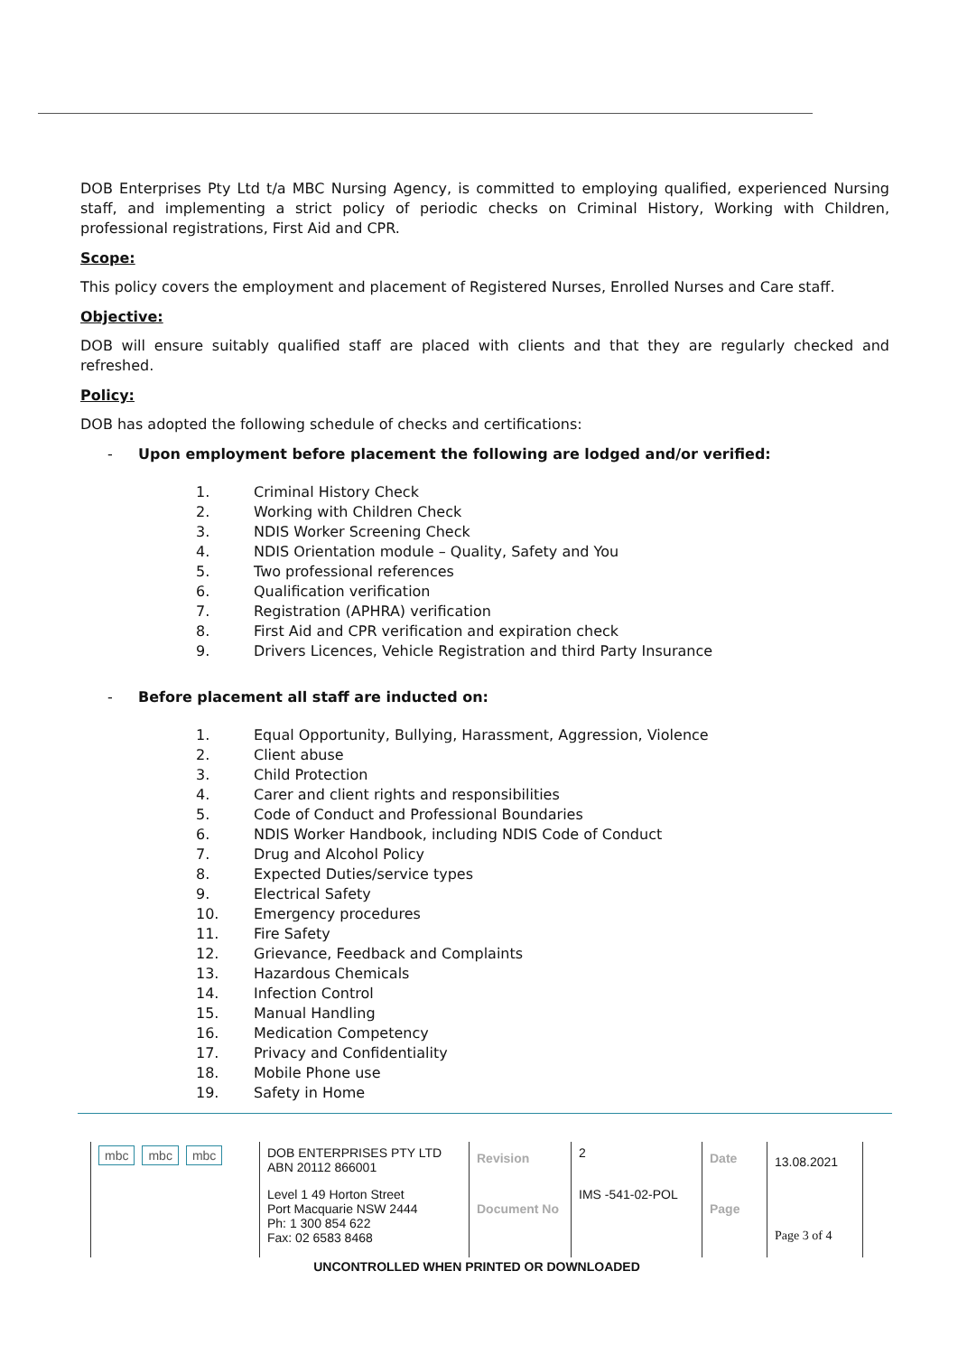DOB Enterprises Pty Ltd t/a MBC Nursing Agency, is committed to employing qualified, experienced Nursing staff, and implementing a strict policy of periodic checks on Criminal History, Working with Children, professional registrations, First Aid and CPR.
Scope:
This policy covers the employment and placement of Registered Nurses, Enrolled Nurses and Care staff.
Objective:
DOB will ensure suitably qualified staff are placed with clients and that they are regularly checked and refreshed.
Policy:
DOB has adopted the following schedule of checks and certifications:
- Upon employment before placement the following are lodged and/or verified:
1. Criminal History Check
2. Working with Children Check
3. NDIS Worker Screening Check
4. NDIS Orientation module – Quality, Safety and You
5. Two professional references
6. Qualification verification
7. Registration (APHRA) verification
8. First Aid and CPR verification and expiration check
9. Drivers Licences, Vehicle Registration and third Party Insurance
- Before placement all staff are inducted on:
1. Equal Opportunity, Bullying, Harassment, Aggression, Violence
2. Client abuse
3. Child Protection
4. Carer and client rights and responsibilities
5. Code of Conduct and Professional Boundaries
6. NDIS Worker Handbook, including NDIS Code of Conduct
7. Drug and Alcohol Policy
8. Expected Duties/service types
9. Electrical Safety
10. Emergency procedures
11. Fire Safety
12. Grievance, Feedback and Complaints
13. Hazardous Chemicals
14. Infection Control
15. Manual Handling
16. Medication Competency
17. Privacy and Confidentiality
18. Mobile Phone use
19. Safety in Home
| mbc mbc mbc | DOB ENTERPRISES PTY LTD ABN 20112 866001 | Revision | 2 | Date | 13.08.2021 |
| | Level 1 49 Horton Street Port Macquarie NSW 2444 Ph: 1 300 854 622 Fax: 02 6583 8468 | Document No | IMS -541-02-POL | Page | Page 3 of 4 |
UNCONTROLLED WHEN PRINTED OR DOWNLOADED